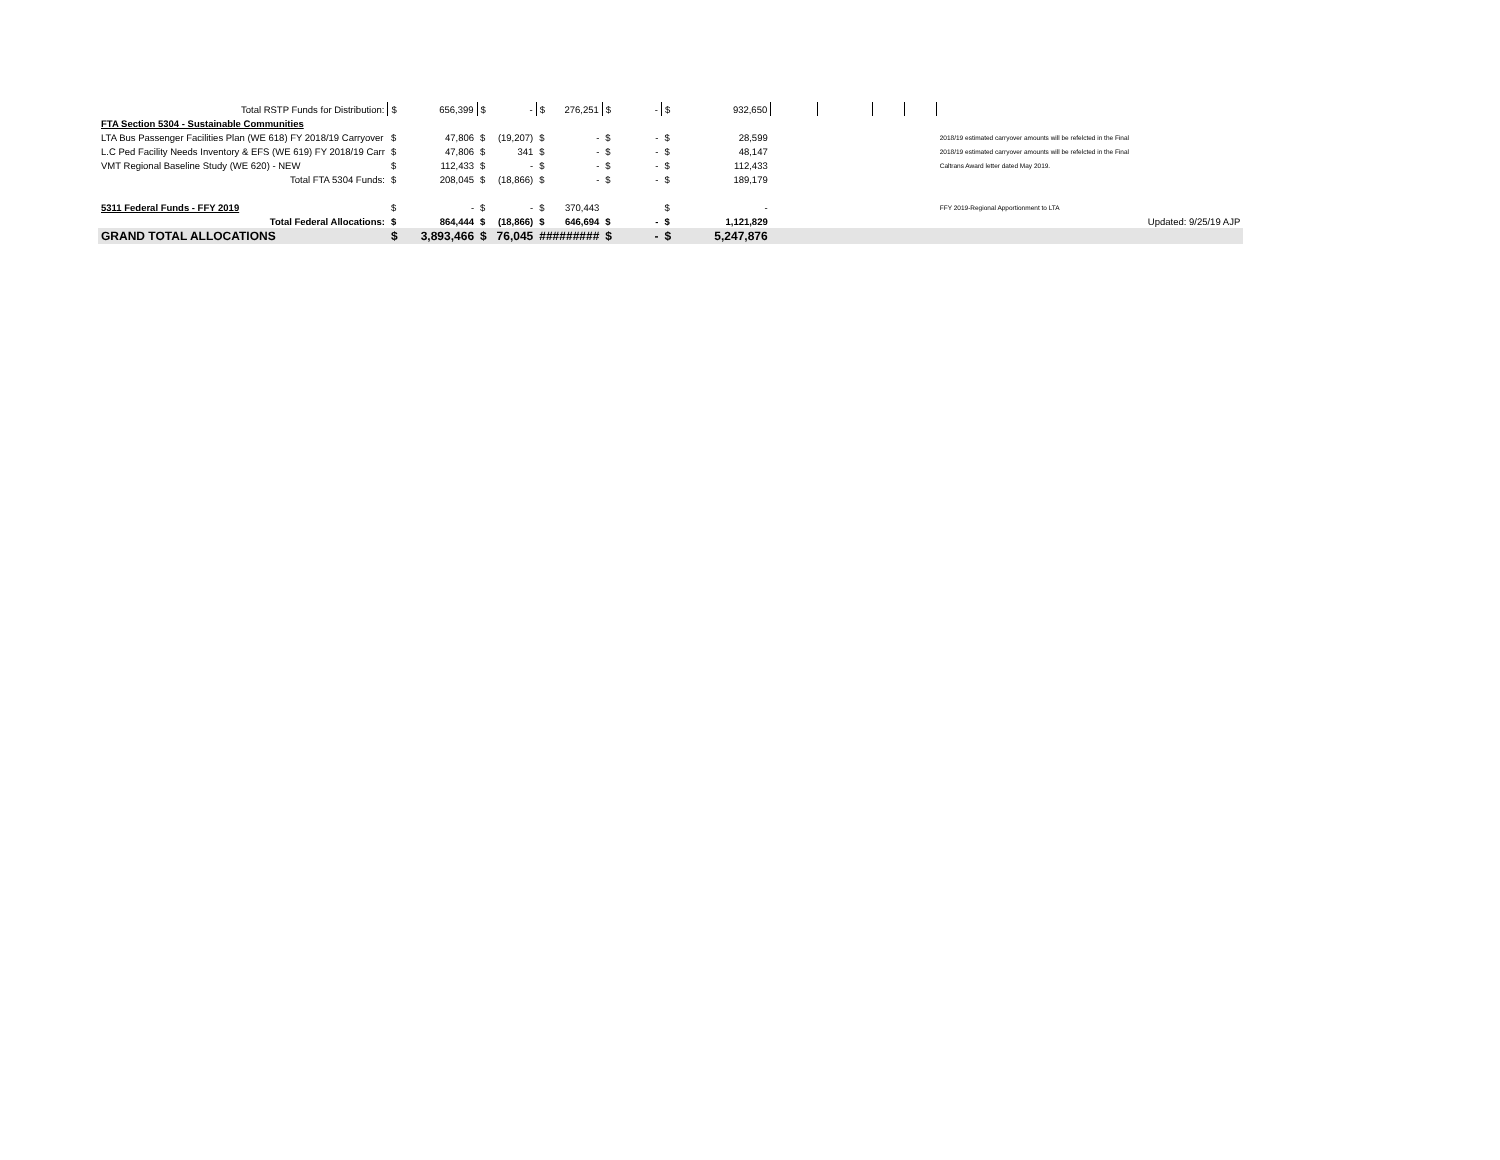| Total RSTP Funds for Distribution: | $ | 656,399 | $ | - | $ | 276,251 | $ | - | $ | 932,650 | | | | | |
| FTA Section 5304 - Sustainable Communities | | | | | | | | | | | | | | | |
| LTA Bus Passenger Facilities Plan (WE 618) FY 2018/19 Carryover | $ | 47,806 | $ | (19,207) | $ | - | $ | - | $ | 28,599 | | | | | 2018/19 estimated carryover amounts will be refelcted in the Final |
| L.C Ped Facility Needs Inventory & EFS (WE 619) FY 2018/19 Carr | $ | 47,806 | $ | 341 | $ | - | $ | - | $ | 48,147 | | | | | 2018/19 estimated carryover amounts will be refelcted in the Final |
| VMT Regional Baseline Study (WE 620) - NEW | $ | 112,433 | $ | - | $ | - | $ | - | $ | 112,433 | | | | | Caltrans Award letter dated May 2019. |
| Total FTA 5304 Funds: | $ | 208,045 | $ | (18,866) | $ | - | $ | - | $ | 189,179 | | | | | |
| 5311 Federal Funds - FFY 2019 | $ | - | $ | - | $ | 370,443 | | | $ | - | | | | | FFY 2019-Regional Apportionment to LTA |
| Total Federal Allocations: | $ | 864,444 | $ | (18,866) | $ | 646,694 | $ | - | $ | 1,121,829 | | | | | Updated: 9/25/19 AJP |
| GRAND TOTAL ALLOCATIONS | $ | 3,893,466 | $ | 76,045 | ######### | | $ | - | $ | 5,247,876 | | | | | |